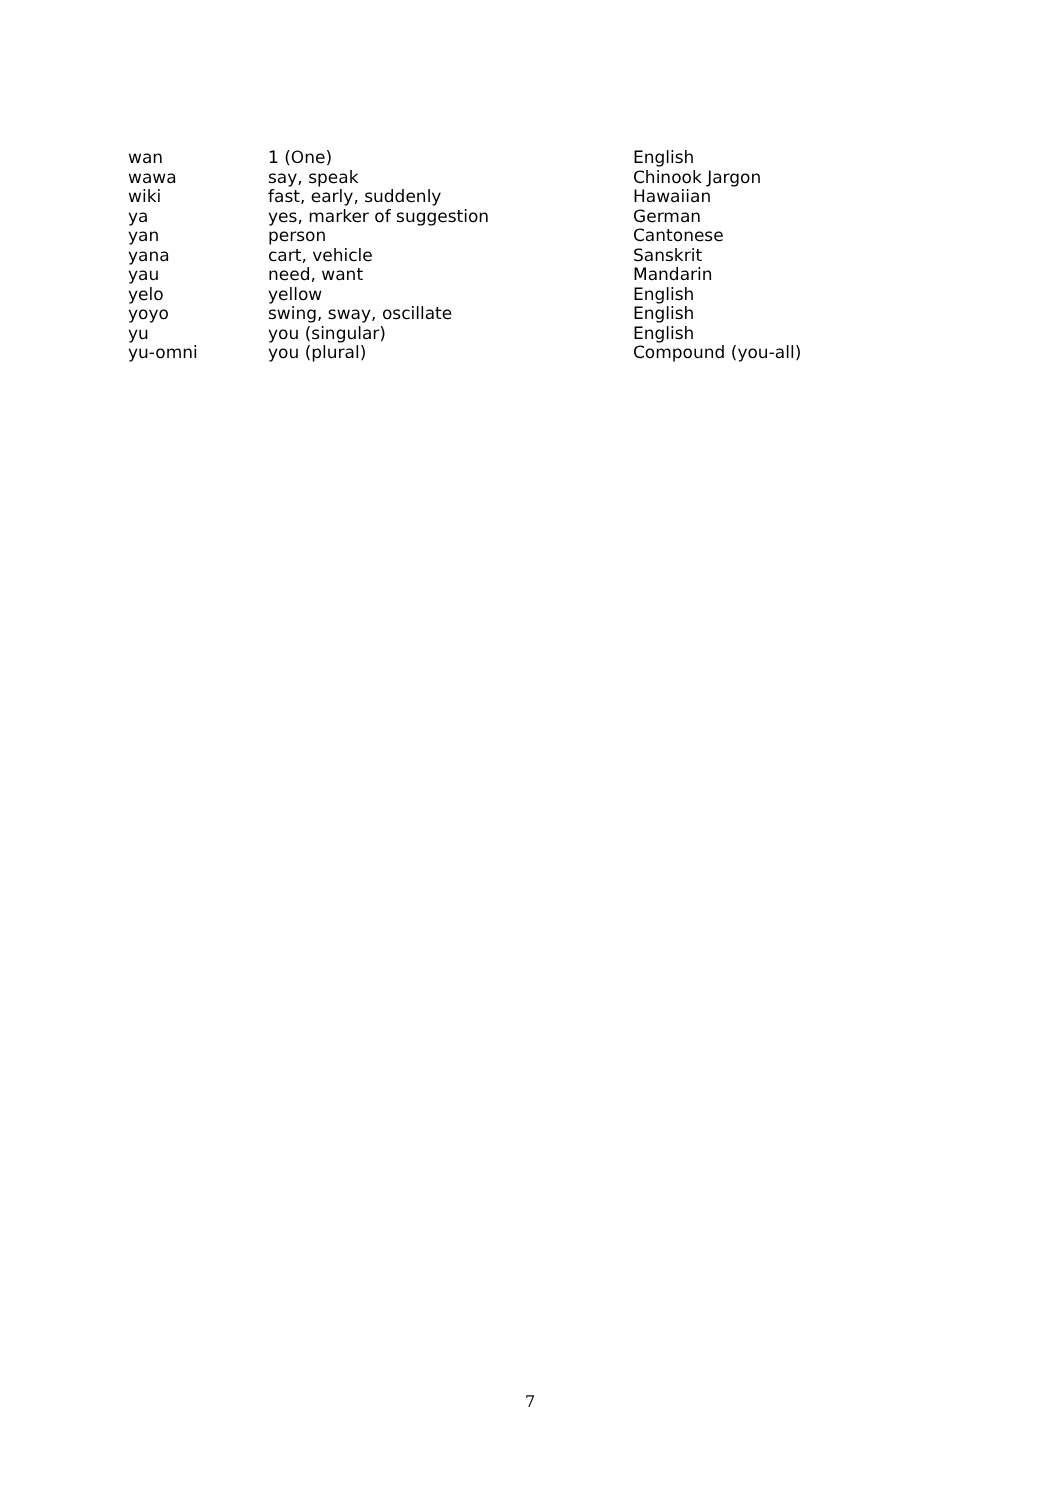| wan | 1 (One) | English |
| wawa | say, speak | Chinook Jargon |
| wiki | fast, early, suddenly | Hawaiian |
| ya | yes, marker of suggestion | German |
| yan | person | Cantonese |
| yana | cart, vehicle | Sanskrit |
| yau | need, want | Mandarin |
| yelo | yellow | English |
| yoyo | swing, sway, oscillate | English |
| yu | you (singular) | English |
| yu-omni | you (plural) | Compound (you-all) |
7